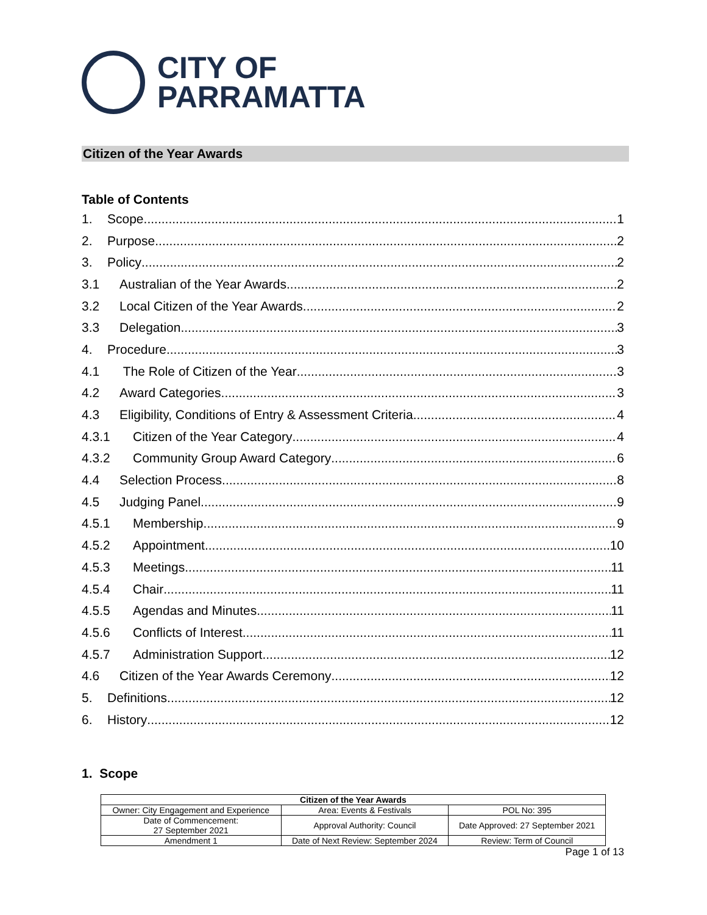CITY OF
PARRAMATTA
Citizen of the Year Awards
Table of Contents
1. Scope 1
2. Purpose 2
3. Policy 2
3.1 Australian of the Year Awards 2
3.2 Local Citizen of the Year Awards 2
3.3 Delegation 3
4. Procedure 3
4.1 The Role of Citizen of the Year 3
4.2 Award Categories 3
4.3 Eligibility, Conditions of Entry & Assessment Criteria 4
4.3.1 Citizen of the Year Category 4
4.3.2 Community Group Award Category 6
4.4 Selection Process 8
4.5 Judging Panel 9
4.5.1 Membership 9
4.5.2 Appointment 10
4.5.3 Meetings 11
4.5.4 Chair 11
4.5.5 Agendas and Minutes 11
4.5.6 Conflicts of Interest 11
4.5.7 Administration Support 12
4.6 Citizen of the Year Awards Ceremony 12
5. Definitions 12
6. History 12
1. Scope
| Citizen of the Year Awards | | |
| --- | --- | --- |
| Owner: City Engagement and Experience | Area: Events & Festivals | POL No: 395 |
| Date of Commencement: 27 September 2021 | Approval Authority: Council | Date Approved: 27 September 2021 |
| Amendment 1 | Date of Next Review: September 2024 | Review: Term of Council |
Page 1 of 13